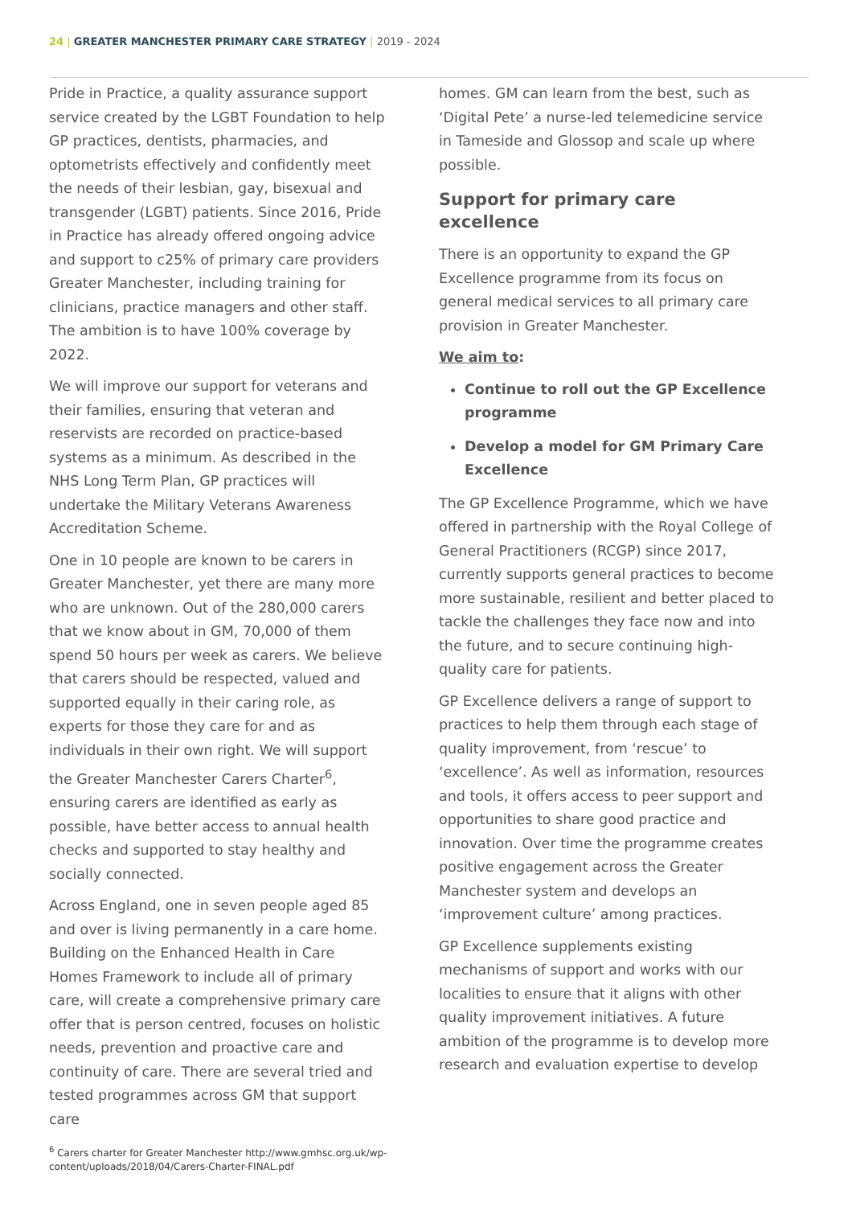24 | GREATER MANCHESTER PRIMARY CARE STRATEGY | 2019 - 2024
Pride in Practice, a quality assurance support service created by the LGBT Foundation to help GP practices, dentists, pharmacies, and optometrists effectively and confidently meet the needs of their lesbian, gay, bisexual and transgender (LGBT) patients. Since 2016, Pride in Practice has already offered ongoing advice and support to c25% of primary care providers Greater Manchester, including training for clinicians, practice managers and other staff. The ambition is to have 100% coverage by 2022.
We will improve our support for veterans and their families, ensuring that veteran and reservists are recorded on practice-based systems as a minimum. As described in the NHS Long Term Plan, GP practices will undertake the Military Veterans Awareness Accreditation Scheme.
One in 10 people are known to be carers in Greater Manchester, yet there are many more who are unknown. Out of the 280,000 carers that we know about in GM, 70,000 of them spend 50 hours per week as carers. We believe that carers should be respected, valued and supported equally in their caring role, as experts for those they care for and as individuals in their own right. We will support the Greater Manchester Carers Charter<sup>6</sup>, ensuring carers are identified as early as possible, have better access to annual health checks and supported to stay healthy and socially connected.
Across England, one in seven people aged 85 and over is living permanently in a care home. Building on the Enhanced Health in Care Homes Framework to include all of primary care, will create a comprehensive primary care offer that is person centred, focuses on holistic needs, prevention and proactive care and continuity of care. There are several tried and tested programmes across GM that support care
homes. GM can learn from the best, such as ‘Digital Pete’ a nurse-led telemedicine service in Tameside and Glossop and scale up where possible.
Support for primary care excellence
There is an opportunity to expand the GP Excellence programme from its focus on general medical services to all primary care provision in Greater Manchester.
We aim to:
Continue to roll out the GP Excellence programme
Develop a model for GM Primary Care Excellence
The GP Excellence Programme, which we have offered in partnership with the Royal College of General Practitioners (RCGP) since 2017, currently supports general practices to become more sustainable, resilient and better placed to tackle the challenges they face now and into the future, and to secure continuing high-quality care for patients.
GP Excellence delivers a range of support to practices to help them through each stage of quality improvement, from ‘rescue’ to ‘excellence’. As well as information, resources and tools, it offers access to peer support and opportunities to share good practice and innovation. Over time the programme creates positive engagement across the Greater Manchester system and develops an ‘improvement culture’ among practices.
GP Excellence supplements existing mechanisms of support and works with our localities to ensure that it aligns with other quality improvement initiatives. A future ambition of the programme is to develop more research and evaluation expertise to develop
<sup>6</sup> Carers charter for Greater Manchester http://www.gmhsc.org.uk/wp-content/uploads/2018/04/Carers-Charter-FINAL.pdf